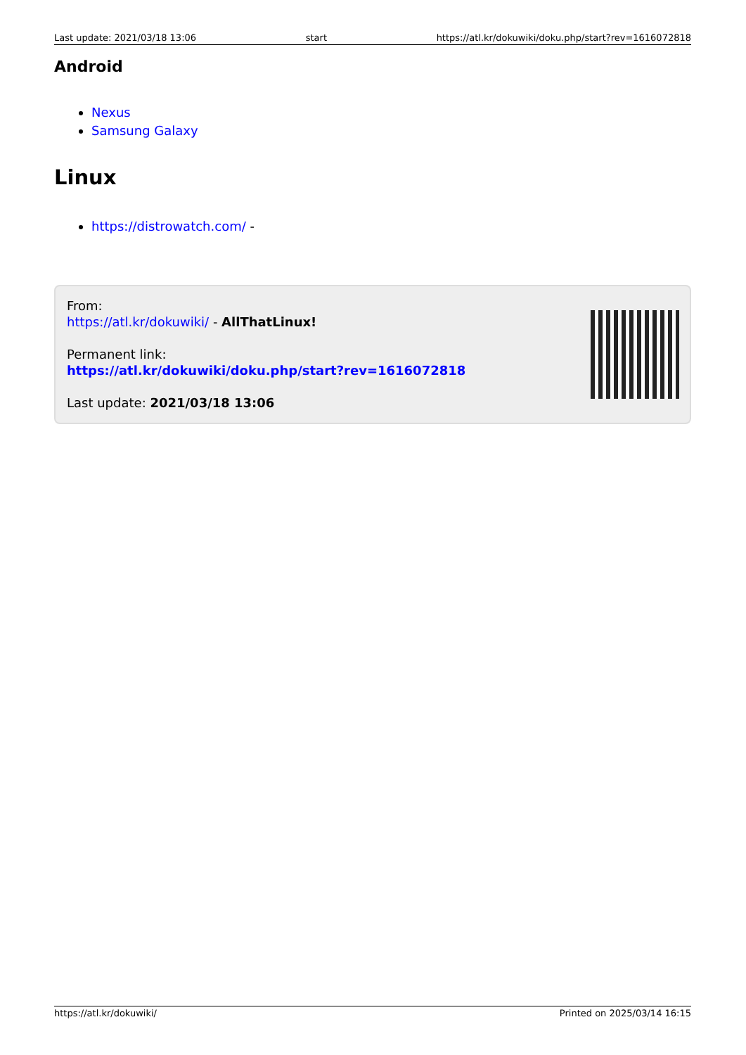Last update: 2021/03/18 13:06 start https://atl.kr/dokuwiki/doku.php/start?rev=1616072818
Android
Nexus
Samsung Galaxy
Linux
https://distrowatch.com/ -
From:
https://atl.kr/dokuwiki/ - AllThatLinux!
Permanent link:
https://atl.kr/dokuwiki/doku.php/start?rev=1616072818
Last update: 2021/03/18 13:06
https://atl.kr/dokuwiki/ Printed on 2025/03/14 16:15